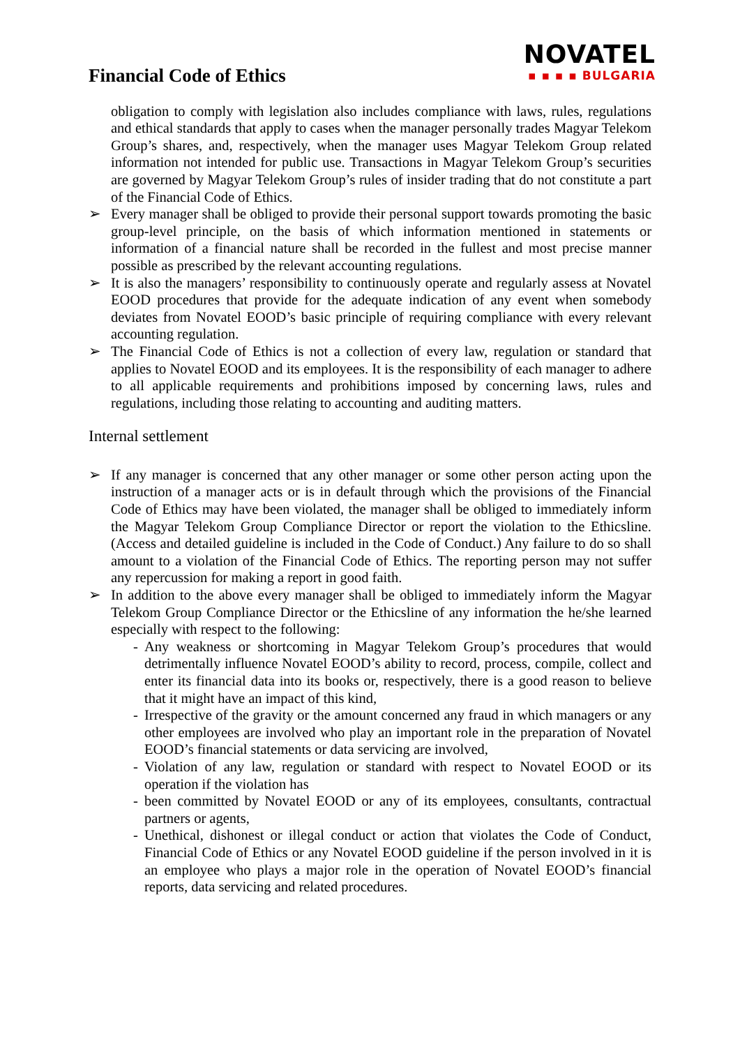Financial Code of Ethics
NOVATEL
▪ ▪ ▪ ▪ BULGARIA
obligation to comply with legislation also includes compliance with laws, rules, regulations and ethical standards that apply to cases when the manager personally trades Magyar Telekom Group’s shares, and, respectively, when the manager uses Magyar Telekom Group related information not intended for public use. Transactions in Magyar Telekom Group’s securities are governed by Magyar Telekom Group’s rules of insider trading that do not constitute a part of the Financial Code of Ethics.
➢ Every manager shall be obliged to provide their personal support towards promoting the basic group-level principle, on the basis of which information mentioned in statements or information of a financial nature shall be recorded in the fullest and most precise manner possible as prescribed by the relevant accounting regulations.
➢ It is also the managers’ responsibility to continuously operate and regularly assess at Novatel EOOD procedures that provide for the adequate indication of any event when somebody deviates from Novatel EOOD’s basic principle of requiring compliance with every relevant accounting regulation.
➢ The Financial Code of Ethics is not a collection of every law, regulation or standard that applies to Novatel EOOD and its employees. It is the responsibility of each manager to adhere to all applicable requirements and prohibitions imposed by concerning laws, rules and regulations, including those relating to accounting and auditing matters.
Internal settlement
➢ If any manager is concerned that any other manager or some other person acting upon the instruction of a manager acts or is in default through which the provisions of the Financial Code of Ethics may have been violated, the manager shall be obliged to immediately inform the Magyar Telekom Group Compliance Director or report the violation to the Ethicsline. (Access and detailed guideline is included in the Code of Conduct.) Any failure to do so shall amount to a violation of the Financial Code of Ethics. The reporting person may not suffer any repercussion for making a report in good faith.
➢ In addition to the above every manager shall be obliged to immediately inform the Magyar Telekom Group Compliance Director or the Ethicsline of any information the he/she learned especially with respect to the following:
- Any weakness or shortcoming in Magyar Telekom Group’s procedures that would detrimentally influence Novatel EOOD’s ability to record, process, compile, collect and enter its financial data into its books or, respectively, there is a good reason to believe that it might have an impact of this kind,
- Irrespective of the gravity or the amount concerned any fraud in which managers or any other employees are involved who play an important role in the preparation of Novatel EOOD’s financial statements or data servicing are involved,
- Violation of any law, regulation or standard with respect to Novatel EOOD or its operation if the violation has
- been committed by Novatel EOOD or any of its employees, consultants, contractual partners or agents,
- Unethical, dishonest or illegal conduct or action that violates the Code of Conduct, Financial Code of Ethics or any Novatel EOOD guideline if the person involved in it is an employee who plays a major role in the operation of Novatel EOOD’s financial reports, data servicing and related procedures.